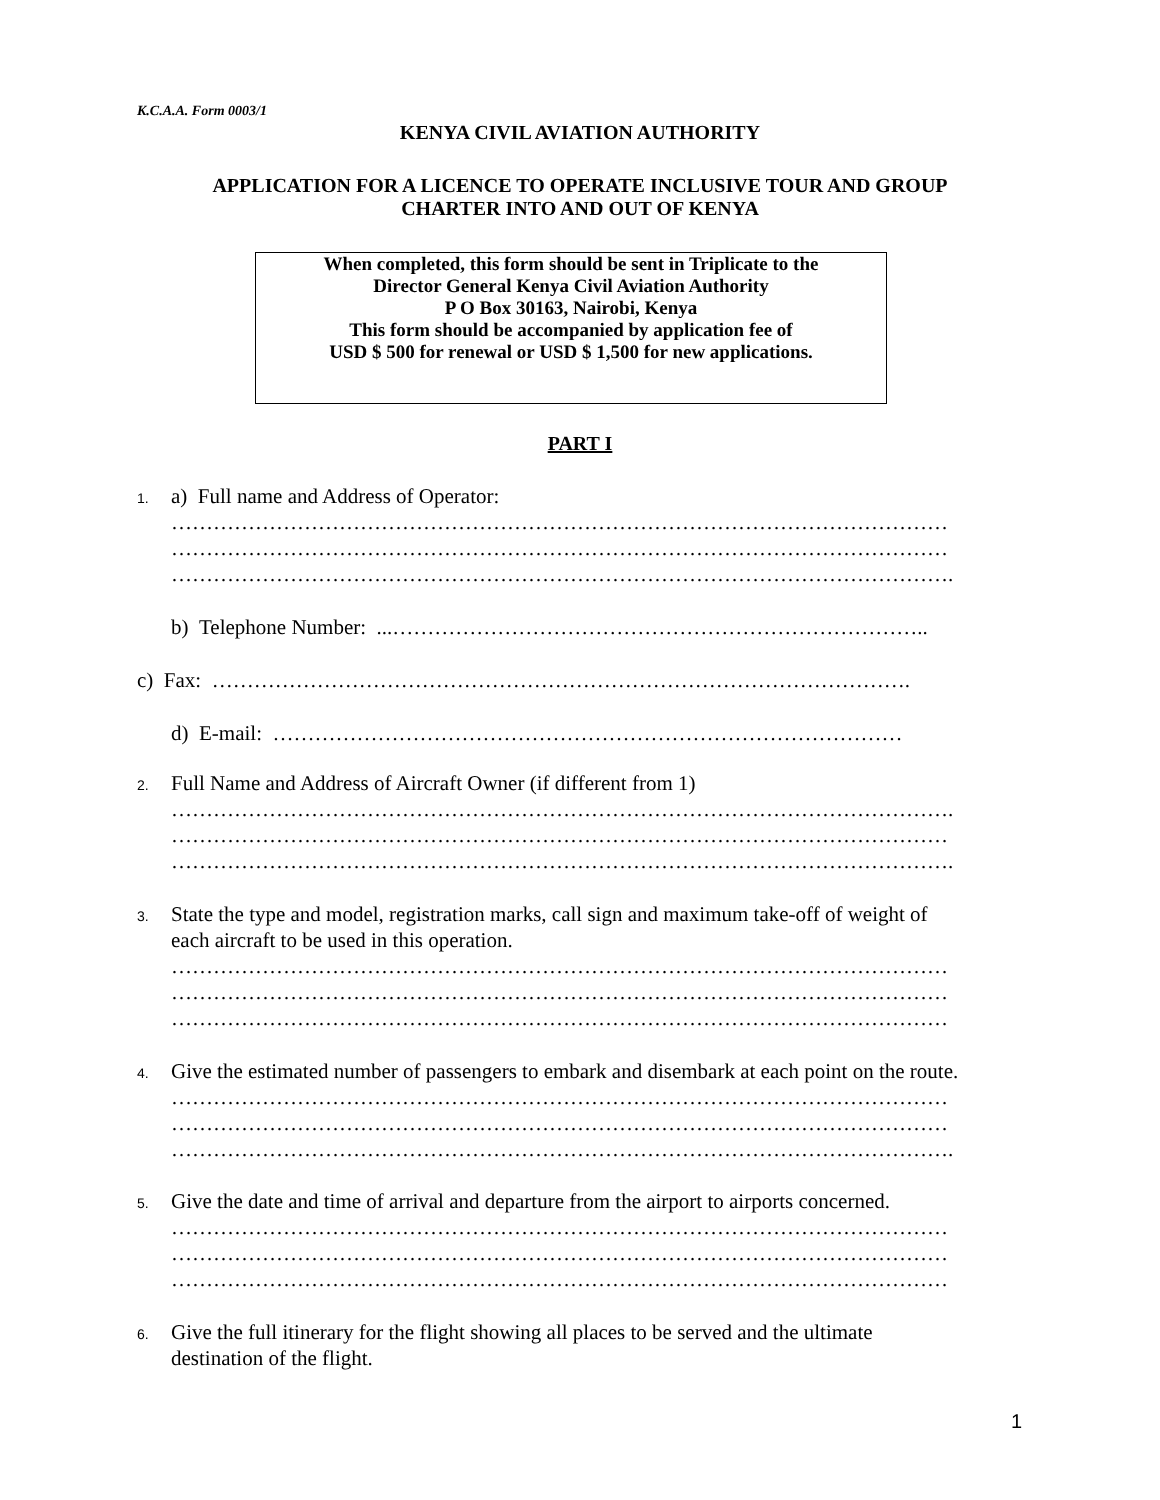K.C.A.A. Form 0003/1
KENYA CIVIL AVIATION AUTHORITY
APPLICATION FOR A LICENCE TO OPERATE INCLUSIVE TOUR AND GROUP
CHARTER INTO AND OUT OF KENYA
When completed, this form should be sent in Triplicate to the
Director General Kenya Civil Aviation Authority
P O Box 30163, Nairobi, Kenya
This form should be accompanied by application fee of
USD $ 500 for renewal or USD $ 1,500 for new applications.
PART I
1. a) Full name and Address of Operator:
…………………………………………………………………………………………………
…………………………………………………………………………………………………
………………………………………………………………………………………………….
b) Telephone Number: ...…………………………………………………………………..
c) Fax: ……………………………………………………………………………………….
d) E-mail: ………………………………………………………………………………
2. Full Name and Address of Aircraft Owner (if different from 1)
………………………………………………………………………………………………….
…………………………………………………………………………………………………
………………………………………………………………………………………………….
3. State the type and model, registration marks, call sign and maximum take-off of weight of
each aircraft to be used in this operation.
…………………………………………………………………………………………………
…………………………………………………………………………………………………
…………………………………………………………………………………………………
4. Give the estimated number of passengers to embark and disembark at each point on the route.
…………………………………………………………………………………………………
…………………………………………………………………………………………………
………………………………………………………………………………………………….
5. Give the date and time of arrival and departure from the airport to airports concerned.
…………………………………………………………………………………………………
…………………………………………………………………………………………………
…………………………………………………………………………………………………
6. Give the full itinerary for the flight showing all places to be served and the ultimate
destination of the flight.
1